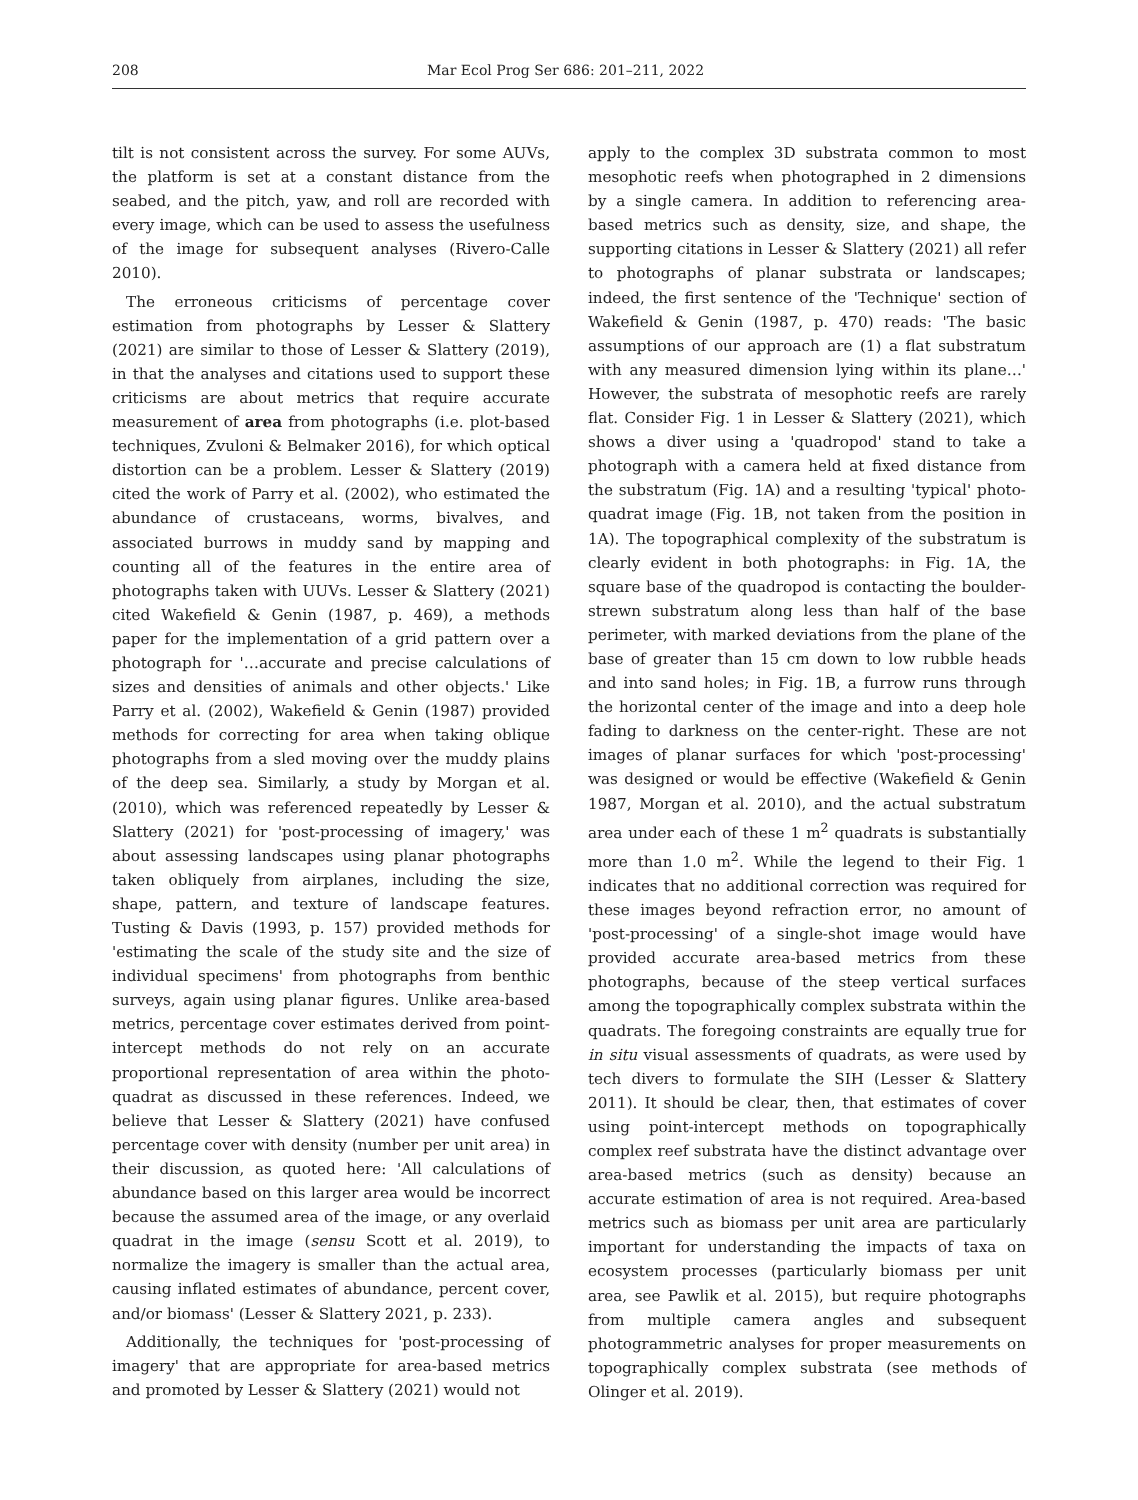208 Mar Ecol Prog Ser 686: 201–211, 2022
tilt is not consistent across the survey. For some AUVs, the platform is set at a constant distance from the seabed, and the pitch, yaw, and roll are recorded with every image, which can be used to assess the usefulness of the image for subsequent analyses (Rivero-Calle 2010).
The erroneous criticisms of percentage cover estimation from photographs by Lesser & Slattery (2021) are similar to those of Lesser & Slattery (2019), in that the analyses and citations used to support these criticisms are about metrics that require accurate measurement of area from photographs (i.e. plot-based techniques, Zvuloni & Belmaker 2016), for which optical distortion can be a problem. Lesser & Slattery (2019) cited the work of Parry et al. (2002), who estimated the abundance of crustaceans, worms, bivalves, and associated burrows in muddy sand by mapping and counting all of the features in the entire area of photographs taken with UUVs. Lesser & Slattery (2021) cited Wakefield & Genin (1987, p. 469), a methods paper for the implementation of a grid pattern over a photograph for '…accurate and precise calculations of sizes and densities of animals and other objects.' Like Parry et al. (2002), Wakefield & Genin (1987) provided methods for correcting for area when taking oblique photographs from a sled moving over the muddy plains of the deep sea. Similarly, a study by Morgan et al. (2010), which was referenced repeatedly by Lesser & Slattery (2021) for 'post-processing of imagery,' was about assessing landscapes using planar photographs taken obliquely from airplanes, including the size, shape, pattern, and texture of landscape features. Tusting & Davis (1993, p. 157) provided methods for 'estimating the scale of the study site and the size of individual specimens' from photographs from benthic surveys, again using planar figures. Unlike area-based metrics, percentage cover estimates derived from point-intercept methods do not rely on an accurate proportional representation of area within the photo-quadrat as discussed in these references. Indeed, we believe that Lesser & Slattery (2021) have confused percentage cover with density (number per unit area) in their discussion, as quoted here: 'All calculations of abundance based on this larger area would be incorrect because the assumed area of the image, or any overlaid quadrat in the image (sensu Scott et al. 2019), to normalize the imagery is smaller than the actual area, causing inflated estimates of abundance, percent cover, and/or biomass' (Lesser & Slattery 2021, p. 233).
Additionally, the techniques for 'post-processing of imagery' that are appropriate for area-based metrics and promoted by Lesser & Slattery (2021) would not
apply to the complex 3D substrata common to most mesophotic reefs when photographed in 2 dimensions by a single camera. In addition to referencing area-based metrics such as density, size, and shape, the supporting citations in Lesser & Slattery (2021) all refer to photographs of planar substrata or landscapes; indeed, the first sentence of the 'Technique' section of Wakefield & Genin (1987, p. 470) reads: 'The basic assumptions of our approach are (1) a flat substratum with any measured dimension lying within its plane…' However, the substrata of mesophotic reefs are rarely flat. Consider Fig. 1 in Lesser & Slattery (2021), which shows a diver using a 'quadropod' stand to take a photograph with a camera held at fixed distance from the substratum (Fig. 1A) and a resulting 'typical' photo-quadrat image (Fig. 1B, not taken from the position in 1A). The topographical complexity of the substratum is clearly evident in both photographs: in Fig. 1A, the square base of the quadropod is contacting the boulder-strewn substratum along less than half of the base perimeter, with marked deviations from the plane of the base of greater than 15 cm down to low rubble heads and into sand holes; in Fig. 1B, a furrow runs through the horizontal center of the image and into a deep hole fading to darkness on the center-right. These are not images of planar surfaces for which 'post-processing' was designed or would be effective (Wakefield & Genin 1987, Morgan et al. 2010), and the actual substratum area under each of these 1 m<sup>2</sup> quadrats is substantially more than 1.0 m<sup>2</sup>. While the legend to their Fig. 1 indicates that no additional correction was required for these images beyond refraction error, no amount of 'post-processing' of a single-shot image would have provided accurate area-based metrics from these photographs, because of the steep vertical surfaces among the topographically complex substrata within the quadrats. The foregoing constraints are equally true for in situ visual assessments of quadrats, as were used by tech divers to formulate the SIH (Lesser & Slattery 2011). It should be clear, then, that estimates of cover using point-intercept methods on topographically complex reef substrata have the distinct advantage over area-based metrics (such as density) because an accurate estimation of area is not required. Area-based metrics such as biomass per unit area are particularly important for understanding the impacts of taxa on ecosystem processes (particularly biomass per unit area, see Pawlik et al. 2015), but require photographs from multiple camera angles and subsequent photogrammetric analyses for proper measurements on topographically complex substrata (see methods of Olinger et al. 2019).